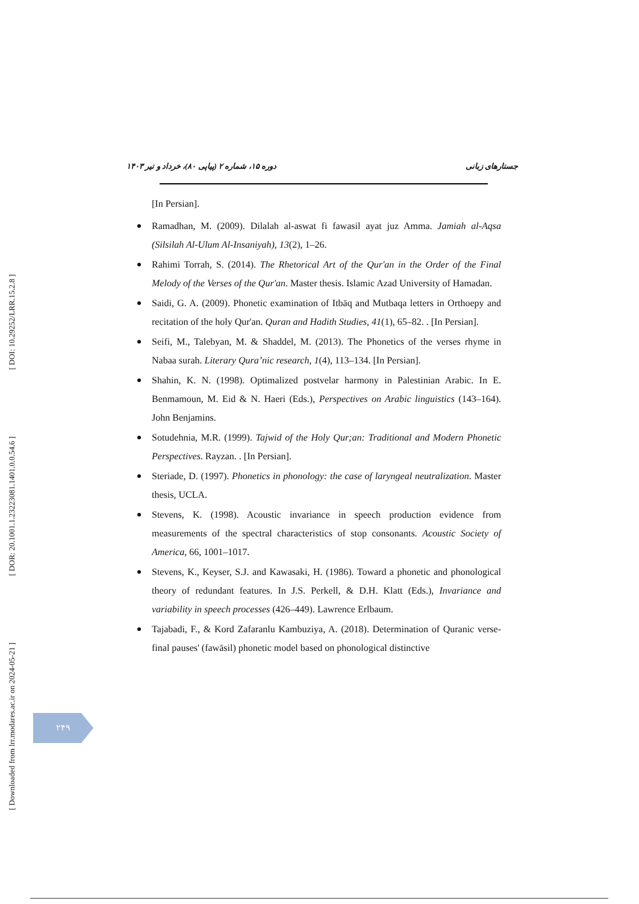دوره ۱۵، شماره ۲ (پیاپی ۸۰)، خرداد و تیر ۱۴۰۳ جستارهای زبانی
[ DOI: 10.29252/LRR.15.2.8 ]
[ DOR: 20.1001.1.23223081.1401.0.0.54.6 ]
[ Downloaded from lrr.modares.ac.ir on 2024-05-21 ]
[In Persian].
Ramadhan, M. (2009). Dilalah al-aswat fi fawasil ayat juz Amma. Jamiah al-Aqsa (Silsilah Al-Ulum Al-Insaniyah), 13(2), 1–26.
Rahimi Torrah, S. (2014). The Rhetorical Art of the Qur'an in the Order of the Final Melody of the Verses of the Qur'an. Master thesis. Islamic Azad University of Hamadan.
Saidi, G. A. (2009). Phonetic examination of Itbāq and Mutbaqa letters in Orthoepy and recitation of the holy Qur'an. Quran and Hadith Studies, 41(1), 65–82. . [In Persian].
Seifi, M., Talebyan, M. & Shaddel, M. (2013). The Phonetics of the verses rhyme in Nabaa surah. Literary Qura’nic research, 1(4), 113–134. [In Persian].
Shahin, K. N. (1998). Optimalized postvelar harmony in Palestinian Arabic. In E. Benmamoun, M. Eid & N. Haeri (Eds.), Perspectives on Arabic linguistics (143–164). John Benjamins.
Sotudehnia, M.R. (1999). Tajwid of the Holy Qur;an: Traditional and Modern Phonetic Perspectives. Rayzan. . [In Persian].
Steriade, D. (1997). Phonetics in phonology: the case of laryngeal neutralization. Master thesis, UCLA.
Stevens, K. (1998). Acoustic invariance in speech production evidence from measurements of the spectral characteristics of stop consonants. Acoustic Society of America, 66, 1001–1017.
Stevens, K., Keyser, S.J. and Kawasaki, H. (1986). Toward a phonetic and phonological theory of redundant features. In J.S. Perkell, & D.H. Klatt (Eds.), Invariance and variability in speech processes (426–449). Lawrence Erlbaum.
Tajabadi, F., & Kord Zafaranlu Kambuziya, A. (2018). Determination of Quranic verse-final pauses' (fawāsil) phonetic model based on phonological distinctive
۲۴۹